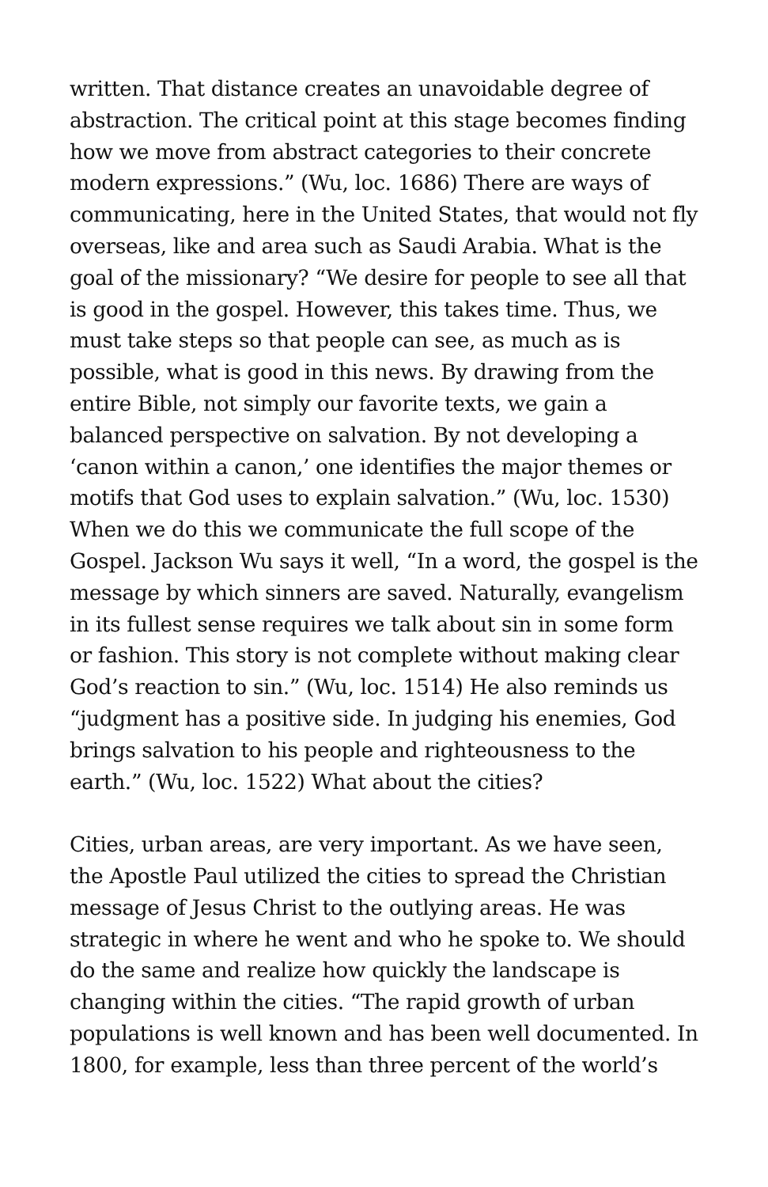written. That distance creates an unavoidable degree of abstraction. The critical point at this stage becomes finding how we move from abstract categories to their concrete modern expressions.” (Wu, loc. 1686) There are ways of communicating, here in the United States, that would not fly overseas, like and area such as Saudi Arabia. What is the goal of the missionary? “We desire for people to see all that is good in the gospel. However, this takes time. Thus, we must take steps so that people can see, as much as is possible, what is good in this news. By drawing from the entire Bible, not simply our favorite texts, we gain a balanced perspective on salvation. By not developing a ‘canon within a canon,’ one identifies the major themes or motifs that God uses to explain salvation.” (Wu, loc. 1530) When we do this we communicate the full scope of the Gospel. Jackson Wu says it well, “In a word, the gospel is the message by which sinners are saved. Naturally, evangelism in its fullest sense requires we talk about sin in some form or fashion. This story is not complete without making clear God’s reaction to sin.” (Wu, loc. 1514) He also reminds us “judgment has a positive side. In judging his enemies, God brings salvation to his people and righteousness to the earth.” (Wu, loc. 1522) What about the cities?
Cities, urban areas, are very important. As we have seen, the Apostle Paul utilized the cities to spread the Christian message of Jesus Christ to the outlying areas. He was strategic in where he went and who he spoke to. We should do the same and realize how quickly the landscape is changing within the cities. “The rapid growth of urban populations is well known and has been well documented. In 1800, for example, less than three percent of the world’s